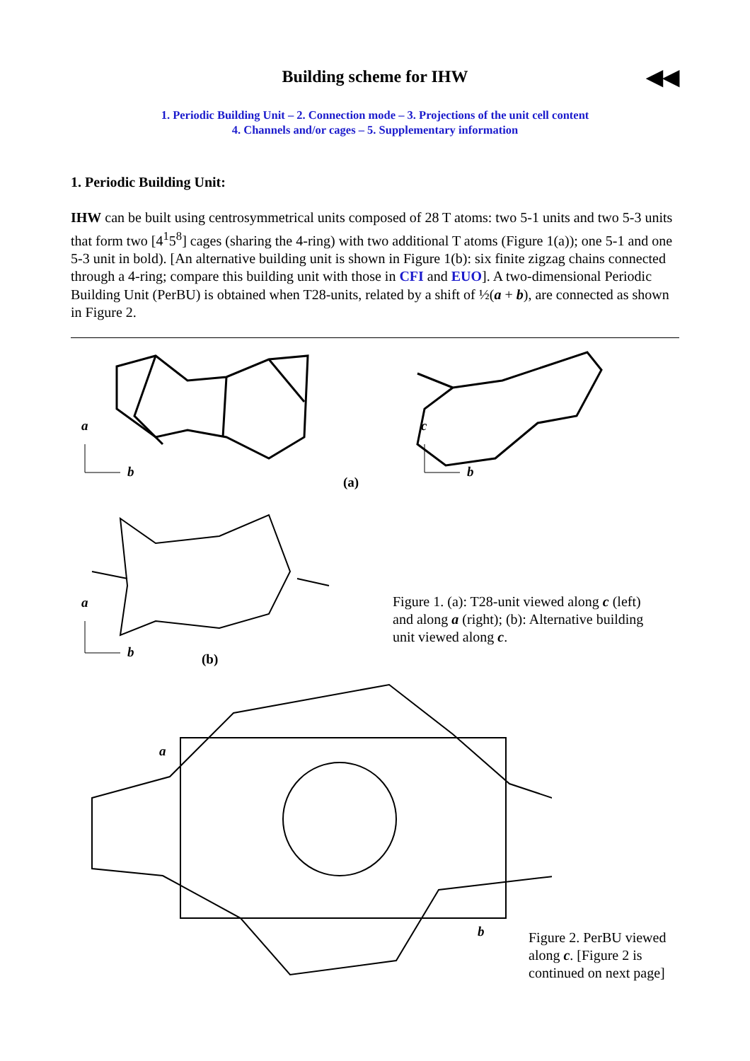Building scheme for IHW ◀◀
1. Periodic Building Unit – 2. Connection mode – 3. Projections of the unit cell content
4. Channels and/or cages – 5. Supplementary information
1. Periodic Building Unit:
IHW can be built using centrosymmetrical units composed of 28 T atoms: two 5-1 units and two 5-3 units that form two [4<sup>1</sup>5<sup>8</sup>] cages (sharing the 4-ring) with two additional T atoms (Figure 1(a)); one 5-1 and one 5-3 unit in bold). [An alternative building unit is shown in Figure 1(b): six finite zigzag chains connected through a 4-ring; compare this building unit with those in CFI and EUO]. A two-dimensional Periodic Building Unit (PerBU) is obtained when T28-units, related by a shift of ½(a + b), are connected as shown in Figure 2.
a
b
(a)
c
b
a
b
(b)
Figure 1. (a): T28-unit viewed along c (left) and along a (right); (b): Alternative building unit viewed along c.
a
b
Figure 2. PerBU viewed along c. [Figure 2 is continued on next page]